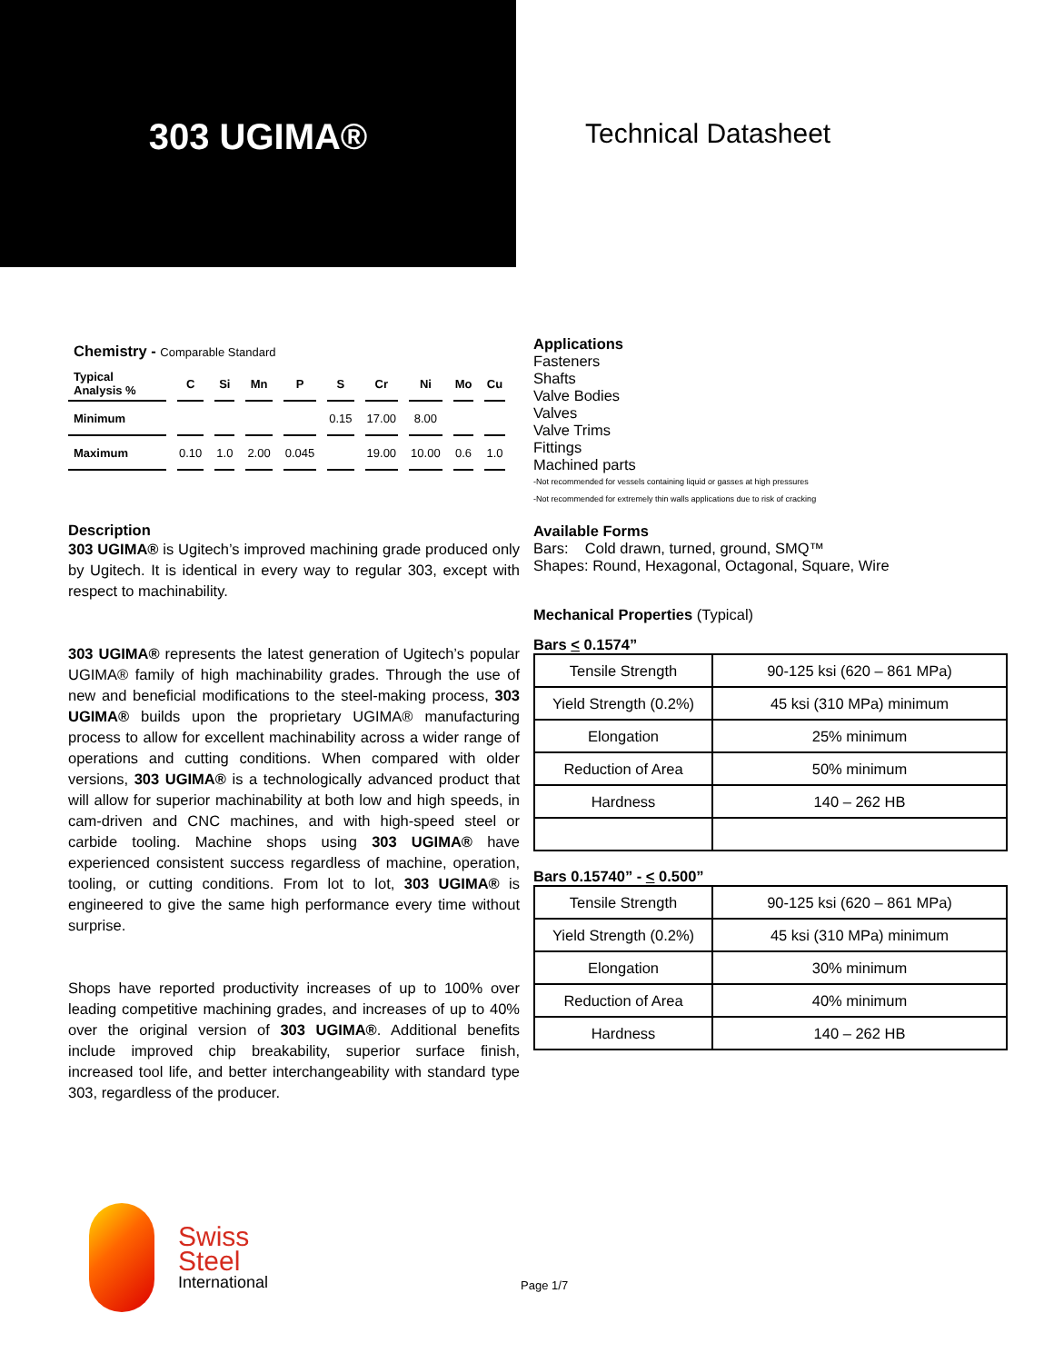303 UGIMA®
Technical Datasheet
Chemistry - Comparable Standard
| Typical Analysis % | C | Si | Mn | P | S | Cr | Ni | Mo | Cu |
| Minimum | | | | | 0.15 | 17.00 | 8.00 | | |
| Maximum | 0.10 | 1.0 | 2.00 | 0.045 | | 19.00 | 10.00 | 0.6 | 1.0 |
Description
303 UGIMA® is Ugitech’s improved machining grade produced only by Ugitech. It is identical in every way to regular 303, except with respect to machinability.
303 UGIMA® represents the latest generation of Ugitech’s popular UGIMA® family of high machinability grades. Through the use of new and beneficial modifications to the steel-making process, 303 UGIMA® builds upon the proprietary UGIMA® manufacturing process to allow for excellent machinability across a wider range of operations and cutting conditions. When compared with older versions, 303 UGIMA® is a technologically advanced product that will allow for superior machinability at both low and high speeds, in cam-driven and CNC machines, and with high-speed steel or carbide tooling. Machine shops using 303 UGIMA® have experienced consistent success regardless of machine, operation, tooling, or cutting conditions. From lot to lot, 303 UGIMA® is engineered to give the same high performance every time without surprise.
Shops have reported productivity increases of up to 100% over leading competitive machining grades, and increases of up to 40% over the original version of 303 UGIMA®. Additional benefits include improved chip breakability, superior surface finish, increased tool life, and better interchangeability with standard type 303, regardless of the producer.
Applications
Fasteners
Shafts
Valve Bodies
Valves
Valve Trims
Fittings
Machined parts
-Not recommended for vessels containing liquid or gasses at high pressures
-Not recommended for extremely thin walls applications due to risk of cracking
Available Forms
Bars: Cold drawn, turned, ground, SMQ™
Shapes: Round, Hexagonal, Octagonal, Square, Wire
Mechanical Properties (Typical)
Bars < 0.1574”
| Tensile Strength | 90-125 ksi (620 – 861 MPa) |
| Yield Strength (0.2%) | 45 ksi (310 MPa) minimum |
| Elongation | 25% minimum |
| Reduction of Area | 50% minimum |
| Hardness | 140 – 262 HB |
Bars 0.15740” - < 0.500”
| Tensile Strength | 90-125 ksi (620 – 861 MPa) |
| Yield Strength (0.2%) | 45 ksi (310 MPa) minimum |
| Elongation | 30% minimum |
| Reduction of Area | 40% minimum |
| Hardness | 140 – 262 HB |
Swiss
Steel
International
Page 1/7